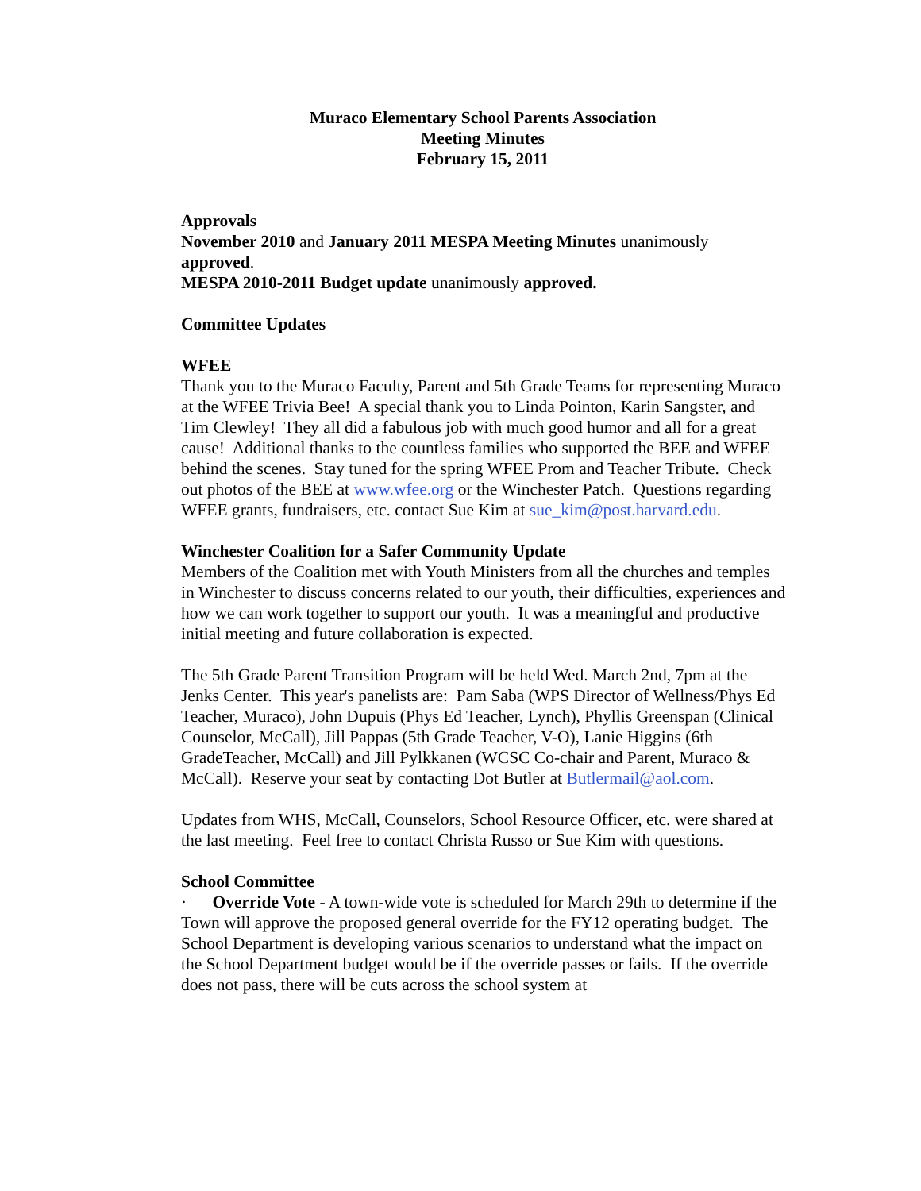Muraco Elementary School Parents Association
Meeting Minutes
February 15, 2011
Approvals
November 2010 and January 2011 MESPA Meeting Minutes unanimously approved.
MESPA 2010-2011 Budget update unanimously approved.
Committee Updates
WFEE
Thank you to the Muraco Faculty, Parent and 5th Grade Teams for representing Muraco at the WFEE Trivia Bee! A special thank you to Linda Pointon, Karin Sangster, and Tim Clewley! They all did a fabulous job with much good humor and all for a great cause! Additional thanks to the countless families who supported the BEE and WFEE behind the scenes. Stay tuned for the spring WFEE Prom and Teacher Tribute. Check out photos of the BEE at www.wfee.org or the Winchester Patch. Questions regarding WFEE grants, fundraisers, etc. contact Sue Kim at sue_kim@post.harvard.edu.
Winchester Coalition for a Safer Community Update
Members of the Coalition met with Youth Ministers from all the churches and temples in Winchester to discuss concerns related to our youth, their difficulties, experiences and how we can work together to support our youth. It was a meaningful and productive initial meeting and future collaboration is expected.
The 5th Grade Parent Transition Program will be held Wed. March 2nd, 7pm at the Jenks Center. This year's panelists are: Pam Saba (WPS Director of Wellness/Phys Ed Teacher, Muraco), John Dupuis (Phys Ed Teacher, Lynch), Phyllis Greenspan (Clinical Counselor, McCall), Jill Pappas (5th Grade Teacher, V-O), Lanie Higgins (6th GradeTeacher, McCall) and Jill Pylkkanen (WCSC Co-chair and Parent, Muraco & McCall). Reserve your seat by contacting Dot Butler at Butlermail@aol.com.
Updates from WHS, McCall, Counselors, School Resource Officer, etc. were shared at the last meeting. Feel free to contact Christa Russo or Sue Kim with questions.
School Committee
· Override Vote - A town-wide vote is scheduled for March 29th to determine if the Town will approve the proposed general override for the FY12 operating budget. The School Department is developing various scenarios to understand what the impact on the School Department budget would be if the override passes or fails. If the override does not pass, there will be cuts across the school system at